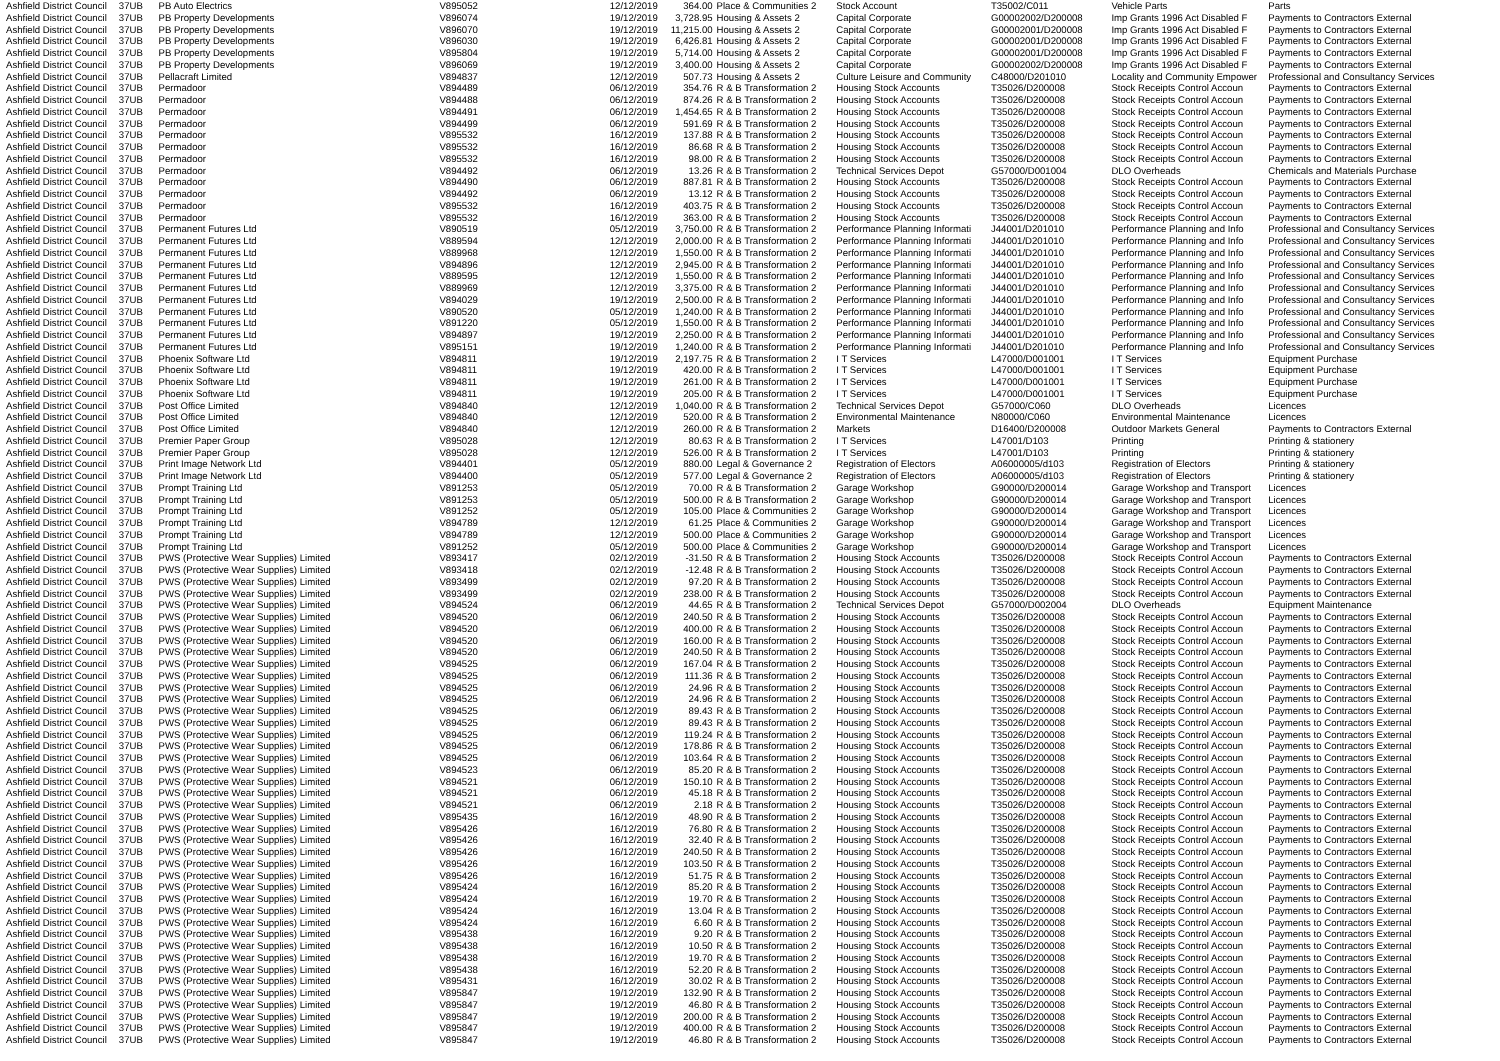| Ashfield District Council | 37UB | PB Auto Electrics | V895052 | 12/12/2019 | 364.00 | Place & Communities 2 | Stock Account | T35002/C011 | Vehicle Parts | Parts |
| Ashfield District Council | 37UB | PB Property Developments | V896074 | 19/12/2019 | 3,728.95 | Housing & Assets 2 | Capital Corporate | G00002002/D200008 | Imp Grants 1996 Act Disabled F | Payments to Contractors External |
| Ashfield District Council | 37UB | PB Property Developments | V896070 | 19/12/2019 | 11,215.00 | Housing & Assets 2 | Capital Corporate | G00002001/D200008 | Imp Grants 1996 Act Disabled F | Payments to Contractors External |
| Ashfield District Council | 37UB | PB Property Developments | V896030 | 19/12/2019 | 6,426.81 | Housing & Assets 2 | Capital Corporate | G00002001/D200008 | Imp Grants 1996 Act Disabled F | Payments to Contractors External |
| Ashfield District Council | 37UB | PB Property Developments | V895804 | 19/12/2019 | 5,714.00 | Housing & Assets 2 | Capital Corporate | G00002001/D200008 | Imp Grants 1996 Act Disabled F | Payments to Contractors External |
| Ashfield District Council | 37UB | PB Property Developments | V896069 | 19/12/2019 | 3,400.00 | Housing & Assets 2 | Capital Corporate | G00002002/D200008 | Imp Grants 1996 Act Disabled F | Payments to Contractors External |
| Ashfield District Council | 37UB | Pellacraft Limited | V894837 | 12/12/2019 | 507.73 | Housing & Assets 2 | Culture Leisure and Community | C48000/D201010 | Locality and Community Empower | Professional and Consultancy Services |
| Ashfield District Council | 37UB | Permadoor | V894489 | 06/12/2019 | 354.76 | R & B Transformation 2 | Housing Stock Accounts | T35026/D200008 | Stock Receipts Control Accoun | Payments to Contractors External |
| Ashfield District Council | 37UB | Permadoor | V894488 | 06/12/2019 | 874.26 | R & B Transformation 2 | Housing Stock Accounts | T35026/D200008 | Stock Receipts Control Accoun | Payments to Contractors External |
| Ashfield District Council | 37UB | Permadoor | V894491 | 06/12/2019 | 1,454.65 | R & B Transformation 2 | Housing Stock Accounts | T35026/D200008 | Stock Receipts Control Accoun | Payments to Contractors External |
| Ashfield District Council | 37UB | Permadoor | V894499 | 06/12/2019 | 591.69 | R & B Transformation 2 | Housing Stock Accounts | T35026/D200008 | Stock Receipts Control Accoun | Payments to Contractors External |
| Ashfield District Council | 37UB | Permadoor | V895532 | 16/12/2019 | 137.88 | R & B Transformation 2 | Housing Stock Accounts | T35026/D200008 | Stock Receipts Control Accoun | Payments to Contractors External |
| Ashfield District Council | 37UB | Permadoor | V895532 | 16/12/2019 | 86.68 | R & B Transformation 2 | Housing Stock Accounts | T35026/D200008 | Stock Receipts Control Accoun | Payments to Contractors External |
| Ashfield District Council | 37UB | Permadoor | V895532 | 16/12/2019 | 98.00 | R & B Transformation 2 | Housing Stock Accounts | T35026/D200008 | Stock Receipts Control Accoun | Payments to Contractors External |
| Ashfield District Council | 37UB | Permadoor | V894492 | 06/12/2019 | 13.26 | R & B Transformation 2 | Technical Services Depot | G57000/D001004 | DLO Overheads | Chemicals and Materials Purchase |
| Ashfield District Council | 37UB | Permadoor | V894490 | 06/12/2019 | 887.81 | R & B Transformation 2 | Housing Stock Accounts | T35026/D200008 | Stock Receipts Control Accoun | Payments to Contractors External |
| Ashfield District Council | 37UB | Permadoor | V894492 | 06/12/2019 | 13.12 | R & B Transformation 2 | Housing Stock Accounts | T35026/D200008 | Stock Receipts Control Accoun | Payments to Contractors External |
| Ashfield District Council | 37UB | Permadoor | V895532 | 16/12/2019 | 403.75 | R & B Transformation 2 | Housing Stock Accounts | T35026/D200008 | Stock Receipts Control Accoun | Payments to Contractors External |
| Ashfield District Council | 37UB | Permadoor | V895532 | 16/12/2019 | 363.00 | R & B Transformation 2 | Housing Stock Accounts | T35026/D200008 | Stock Receipts Control Accoun | Payments to Contractors External |
| Ashfield District Council | 37UB | Permanent Futures Ltd | V890519 | 05/12/2019 | 3,750.00 | R & B Transformation 2 | Performance Planning Informati | J44001/D201010 | Performance Planning and Info | Professional and Consultancy Services |
| Ashfield District Council | 37UB | Permanent Futures Ltd | V889594 | 12/12/2019 | 2,000.00 | R & B Transformation 2 | Performance Planning Informati | J44001/D201010 | Performance Planning and Info | Professional and Consultancy Services |
| Ashfield District Council | 37UB | Permanent Futures Ltd | V889968 | 12/12/2019 | 1,550.00 | R & B Transformation 2 | Performance Planning Informati | J44001/D201010 | Performance Planning and Info | Professional and Consultancy Services |
| Ashfield District Council | 37UB | Permanent Futures Ltd | V894896 | 12/12/2019 | 2,945.00 | R & B Transformation 2 | Performance Planning Informati | J44001/D201010 | Performance Planning and Info | Professional and Consultancy Services |
| Ashfield District Council | 37UB | Permanent Futures Ltd | V889595 | 12/12/2019 | 1,550.00 | R & B Transformation 2 | Performance Planning Informati | J44001/D201010 | Performance Planning and Info | Professional and Consultancy Services |
| Ashfield District Council | 37UB | Permanent Futures Ltd | V889969 | 12/12/2019 | 3,375.00 | R & B Transformation 2 | Performance Planning Informati | J44001/D201010 | Performance Planning and Info | Professional and Consultancy Services |
| Ashfield District Council | 37UB | Permanent Futures Ltd | V894029 | 19/12/2019 | 2,500.00 | R & B Transformation 2 | Performance Planning Informati | J44001/D201010 | Performance Planning and Info | Professional and Consultancy Services |
| Ashfield District Council | 37UB | Permanent Futures Ltd | V890520 | 05/12/2019 | 1,240.00 | R & B Transformation 2 | Performance Planning Informati | J44001/D201010 | Performance Planning and Info | Professional and Consultancy Services |
| Ashfield District Council | 37UB | Permanent Futures Ltd | V891220 | 05/12/2019 | 1,550.00 | R & B Transformation 2 | Performance Planning Informati | J44001/D201010 | Performance Planning and Info | Professional and Consultancy Services |
| Ashfield District Council | 37UB | Permanent Futures Ltd | V894897 | 19/12/2019 | 2,250.00 | R & B Transformation 2 | Performance Planning Informati | J44001/D201010 | Performance Planning and Info | Professional and Consultancy Services |
| Ashfield District Council | 37UB | Permanent Futures Ltd | V895151 | 19/12/2019 | 1,240.00 | R & B Transformation 2 | Performance Planning Informati | J44001/D201010 | Performance Planning and Info | Professional and Consultancy Services |
| Ashfield District Council | 37UB | Phoenix Software Ltd | V894811 | 19/12/2019 | 2,197.75 | R & B Transformation 2 | I T Services | L47000/D001001 | I T Services | Equipment Purchase |
| Ashfield District Council | 37UB | Phoenix Software Ltd | V894811 | 19/12/2019 | 420.00 | R & B Transformation 2 | I T Services | L47000/D001001 | I T Services | Equipment Purchase |
| Ashfield District Council | 37UB | Phoenix Software Ltd | V894811 | 19/12/2019 | 261.00 | R & B Transformation 2 | I T Services | L47000/D001001 | I T Services | Equipment Purchase |
| Ashfield District Council | 37UB | Phoenix Software Ltd | V894811 | 19/12/2019 | 205.00 | R & B Transformation 2 | I T Services | L47000/D001001 | I T Services | Equipment Purchase |
| Ashfield District Council | 37UB | Post Office Limited | V894840 | 12/12/2019 | 1,040.00 | R & B Transformation 2 | Technical Services Depot | G57000/C060 | DLO Overheads | Licences |
| Ashfield District Council | 37UB | Post Office Limited | V894840 | 12/12/2019 | 520.00 | R & B Transformation 2 | Environmental Maintenance | N80000/C060 | Environmental Maintenance | Licences |
| Ashfield District Council | 37UB | Post Office Limited | V894840 | 12/12/2019 | 260.00 | R & B Transformation 2 | Markets | D16400/D200008 | Outdoor Markets General | Payments to Contractors External |
| Ashfield District Council | 37UB | Premier Paper Group | V895028 | 12/12/2019 | 80.63 | R & B Transformation 2 | I T Services | L47001/D103 | Printing | Printing & stationery |
| Ashfield District Council | 37UB | Premier Paper Group | V895028 | 12/12/2019 | 526.00 | R & B Transformation 2 | I T Services | L47001/D103 | Printing | Printing & stationery |
| Ashfield District Council | 37UB | Print Image Network Ltd | V894401 | 05/12/2019 | 880.00 | Legal & Governance 2 | Registration of Electors | A06000005/d103 | Registration of Electors | Printing & stationery |
| Ashfield District Council | 37UB | Print Image Network Ltd | V894400 | 05/12/2019 | 577.00 | Legal & Governance 2 | Registration of Electors | A06000005/d103 | Registration of Electors | Printing & stationery |
| Ashfield District Council | 37UB | Prompt Training Ltd | V891253 | 05/12/2019 | 70.00 | R & B Transformation 2 | Garage Workshop | G90000/D200014 | Garage Workshop and Transport | Licences |
| Ashfield District Council | 37UB | Prompt Training Ltd | V891253 | 05/12/2019 | 500.00 | R & B Transformation 2 | Garage Workshop | G90000/D200014 | Garage Workshop and Transport | Licences |
| Ashfield District Council | 37UB | Prompt Training Ltd | V891252 | 05/12/2019 | 105.00 | Place & Communities 2 | Garage Workshop | G90000/D200014 | Garage Workshop and Transport | Licences |
| Ashfield District Council | 37UB | Prompt Training Ltd | V894789 | 12/12/2019 | 61.25 | Place & Communities 2 | Garage Workshop | G90000/D200014 | Garage Workshop and Transport | Licences |
| Ashfield District Council | 37UB | Prompt Training Ltd | V894789 | 12/12/2019 | 500.00 | Place & Communities 2 | Garage Workshop | G90000/D200014 | Garage Workshop and Transport | Licences |
| Ashfield District Council | 37UB | Prompt Training Ltd | V891252 | 05/12/2019 | 500.00 | Place & Communities 2 | Garage Workshop | G90000/D200014 | Garage Workshop and Transport | Licences |
| Ashfield District Council | 37UB | PWS (Protective Wear Supplies) Limited | V893417 | 02/12/2019 | -31.50 | R & B Transformation 2 | Housing Stock Accounts | T35026/D200008 | Stock Receipts Control Accoun | Payments to Contractors External |
| Ashfield District Council | 37UB | PWS (Protective Wear Supplies) Limited | V893418 | 02/12/2019 | -12.48 | R & B Transformation 2 | Housing Stock Accounts | T35026/D200008 | Stock Receipts Control Accoun | Payments to Contractors External |
| Ashfield District Council | 37UB | PWS (Protective Wear Supplies) Limited | V893499 | 02/12/2019 | 97.20 | R & B Transformation 2 | Housing Stock Accounts | T35026/D200008 | Stock Receipts Control Accoun | Payments to Contractors External |
| Ashfield District Council | 37UB | PWS (Protective Wear Supplies) Limited | V893499 | 02/12/2019 | 238.00 | R & B Transformation 2 | Housing Stock Accounts | T35026/D200008 | Stock Receipts Control Accoun | Payments to Contractors External |
| Ashfield District Council | 37UB | PWS (Protective Wear Supplies) Limited | V894524 | 06/12/2019 | 44.65 | R & B Transformation 2 | Technical Services Depot | G57000/D002004 | DLO Overheads | Equipment Maintenance |
| Ashfield District Council | 37UB | PWS (Protective Wear Supplies) Limited | V894520 | 06/12/2019 | 240.50 | R & B Transformation 2 | Housing Stock Accounts | T35026/D200008 | Stock Receipts Control Accoun | Payments to Contractors External |
| Ashfield District Council | 37UB | PWS (Protective Wear Supplies) Limited | V894520 | 06/12/2019 | 400.00 | R & B Transformation 2 | Housing Stock Accounts | T35026/D200008 | Stock Receipts Control Accoun | Payments to Contractors External |
| Ashfield District Council | 37UB | PWS (Protective Wear Supplies) Limited | V894520 | 06/12/2019 | 160.00 | R & B Transformation 2 | Housing Stock Accounts | T35026/D200008 | Stock Receipts Control Accoun | Payments to Contractors External |
| Ashfield District Council | 37UB | PWS (Protective Wear Supplies) Limited | V894520 | 06/12/2019 | 240.50 | R & B Transformation 2 | Housing Stock Accounts | T35026/D200008 | Stock Receipts Control Accoun | Payments to Contractors External |
| Ashfield District Council | 37UB | PWS (Protective Wear Supplies) Limited | V894525 | 06/12/2019 | 167.04 | R & B Transformation 2 | Housing Stock Accounts | T35026/D200008 | Stock Receipts Control Accoun | Payments to Contractors External |
| Ashfield District Council | 37UB | PWS (Protective Wear Supplies) Limited | V894525 | 06/12/2019 | 111.36 | R & B Transformation 2 | Housing Stock Accounts | T35026/D200008 | Stock Receipts Control Accoun | Payments to Contractors External |
| Ashfield District Council | 37UB | PWS (Protective Wear Supplies) Limited | V894525 | 06/12/2019 | 24.96 | R & B Transformation 2 | Housing Stock Accounts | T35026/D200008 | Stock Receipts Control Accoun | Payments to Contractors External |
| Ashfield District Council | 37UB | PWS (Protective Wear Supplies) Limited | V894525 | 06/12/2019 | 24.96 | R & B Transformation 2 | Housing Stock Accounts | T35026/D200008 | Stock Receipts Control Accoun | Payments to Contractors External |
| Ashfield District Council | 37UB | PWS (Protective Wear Supplies) Limited | V894525 | 06/12/2019 | 89.43 | R & B Transformation 2 | Housing Stock Accounts | T35026/D200008 | Stock Receipts Control Accoun | Payments to Contractors External |
| Ashfield District Council | 37UB | PWS (Protective Wear Supplies) Limited | V894525 | 06/12/2019 | 89.43 | R & B Transformation 2 | Housing Stock Accounts | T35026/D200008 | Stock Receipts Control Accoun | Payments to Contractors External |
| Ashfield District Council | 37UB | PWS (Protective Wear Supplies) Limited | V894525 | 06/12/2019 | 119.24 | R & B Transformation 2 | Housing Stock Accounts | T35026/D200008 | Stock Receipts Control Accoun | Payments to Contractors External |
| Ashfield District Council | 37UB | PWS (Protective Wear Supplies) Limited | V894525 | 06/12/2019 | 178.86 | R & B Transformation 2 | Housing Stock Accounts | T35026/D200008 | Stock Receipts Control Accoun | Payments to Contractors External |
| Ashfield District Council | 37UB | PWS (Protective Wear Supplies) Limited | V894525 | 06/12/2019 | 103.64 | R & B Transformation 2 | Housing Stock Accounts | T35026/D200008 | Stock Receipts Control Accoun | Payments to Contractors External |
| Ashfield District Council | 37UB | PWS (Protective Wear Supplies) Limited | V894523 | 06/12/2019 | 85.20 | R & B Transformation 2 | Housing Stock Accounts | T35026/D200008 | Stock Receipts Control Accoun | Payments to Contractors External |
| Ashfield District Council | 37UB | PWS (Protective Wear Supplies) Limited | V894521 | 06/12/2019 | 150.10 | R & B Transformation 2 | Housing Stock Accounts | T35026/D200008 | Stock Receipts Control Accoun | Payments to Contractors External |
| Ashfield District Council | 37UB | PWS (Protective Wear Supplies) Limited | V894521 | 06/12/2019 | 45.18 | R & B Transformation 2 | Housing Stock Accounts | T35026/D200008 | Stock Receipts Control Accoun | Payments to Contractors External |
| Ashfield District Council | 37UB | PWS (Protective Wear Supplies) Limited | V894521 | 06/12/2019 | 2.18 | R & B Transformation 2 | Housing Stock Accounts | T35026/D200008 | Stock Receipts Control Accoun | Payments to Contractors External |
| Ashfield District Council | 37UB | PWS (Protective Wear Supplies) Limited | V895435 | 16/12/2019 | 48.90 | R & B Transformation 2 | Housing Stock Accounts | T35026/D200008 | Stock Receipts Control Accoun | Payments to Contractors External |
| Ashfield District Council | 37UB | PWS (Protective Wear Supplies) Limited | V895426 | 16/12/2019 | 76.80 | R & B Transformation 2 | Housing Stock Accounts | T35026/D200008 | Stock Receipts Control Accoun | Payments to Contractors External |
| Ashfield District Council | 37UB | PWS (Protective Wear Supplies) Limited | V895426 | 16/12/2019 | 32.40 | R & B Transformation 2 | Housing Stock Accounts | T35026/D200008 | Stock Receipts Control Accoun | Payments to Contractors External |
| Ashfield District Council | 37UB | PWS (Protective Wear Supplies) Limited | V895426 | 16/12/2019 | 240.50 | R & B Transformation 2 | Housing Stock Accounts | T35026/D200008 | Stock Receipts Control Accoun | Payments to Contractors External |
| Ashfield District Council | 37UB | PWS (Protective Wear Supplies) Limited | V895426 | 16/12/2019 | 103.50 | R & B Transformation 2 | Housing Stock Accounts | T35026/D200008 | Stock Receipts Control Accoun | Payments to Contractors External |
| Ashfield District Council | 37UB | PWS (Protective Wear Supplies) Limited | V895426 | 16/12/2019 | 51.75 | R & B Transformation 2 | Housing Stock Accounts | T35026/D200008 | Stock Receipts Control Accoun | Payments to Contractors External |
| Ashfield District Council | 37UB | PWS (Protective Wear Supplies) Limited | V895424 | 16/12/2019 | 85.20 | R & B Transformation 2 | Housing Stock Accounts | T35026/D200008 | Stock Receipts Control Accoun | Payments to Contractors External |
| Ashfield District Council | 37UB | PWS (Protective Wear Supplies) Limited | V895424 | 16/12/2019 | 19.70 | R & B Transformation 2 | Housing Stock Accounts | T35026/D200008 | Stock Receipts Control Accoun | Payments to Contractors External |
| Ashfield District Council | 37UB | PWS (Protective Wear Supplies) Limited | V895424 | 16/12/2019 | 13.04 | R & B Transformation 2 | Housing Stock Accounts | T35026/D200008 | Stock Receipts Control Accoun | Payments to Contractors External |
| Ashfield District Council | 37UB | PWS (Protective Wear Supplies) Limited | V895424 | 16/12/2019 | 6.60 | R & B Transformation 2 | Housing Stock Accounts | T35026/D200008 | Stock Receipts Control Accoun | Payments to Contractors External |
| Ashfield District Council | 37UB | PWS (Protective Wear Supplies) Limited | V895438 | 16/12/2019 | 9.20 | R & B Transformation 2 | Housing Stock Accounts | T35026/D200008 | Stock Receipts Control Accoun | Payments to Contractors External |
| Ashfield District Council | 37UB | PWS (Protective Wear Supplies) Limited | V895438 | 16/12/2019 | 10.50 | R & B Transformation 2 | Housing Stock Accounts | T35026/D200008 | Stock Receipts Control Accoun | Payments to Contractors External |
| Ashfield District Council | 37UB | PWS (Protective Wear Supplies) Limited | V895438 | 16/12/2019 | 19.70 | R & B Transformation 2 | Housing Stock Accounts | T35026/D200008 | Stock Receipts Control Accoun | Payments to Contractors External |
| Ashfield District Council | 37UB | PWS (Protective Wear Supplies) Limited | V895438 | 16/12/2019 | 52.20 | R & B Transformation 2 | Housing Stock Accounts | T35026/D200008 | Stock Receipts Control Accoun | Payments to Contractors External |
| Ashfield District Council | 37UB | PWS (Protective Wear Supplies) Limited | V895431 | 16/12/2019 | 30.02 | R & B Transformation 2 | Housing Stock Accounts | T35026/D200008 | Stock Receipts Control Accoun | Payments to Contractors External |
| Ashfield District Council | 37UB | PWS (Protective Wear Supplies) Limited | V895847 | 19/12/2019 | 132.90 | R & B Transformation 2 | Housing Stock Accounts | T35026/D200008 | Stock Receipts Control Accoun | Payments to Contractors External |
| Ashfield District Council | 37UB | PWS (Protective Wear Supplies) Limited | V895847 | 19/12/2019 | 46.80 | R & B Transformation 2 | Housing Stock Accounts | T35026/D200008 | Stock Receipts Control Accoun | Payments to Contractors External |
| Ashfield District Council | 37UB | PWS (Protective Wear Supplies) Limited | V895847 | 19/12/2019 | 200.00 | R & B Transformation 2 | Housing Stock Accounts | T35026/D200008 | Stock Receipts Control Accoun | Payments to Contractors External |
| Ashfield District Council | 37UB | PWS (Protective Wear Supplies) Limited | V895847 | 19/12/2019 | 400.00 | R & B Transformation 2 | Housing Stock Accounts | T35026/D200008 | Stock Receipts Control Accoun | Payments to Contractors External |
| Ashfield District Council | 37UB | PWS (Protective Wear Supplies) Limited | V895847 | 19/12/2019 | 46.80 | R & B Transformation 2 | Housing Stock Accounts | T35026/D200008 | Stock Receipts Control Accoun | Payments to Contractors External |